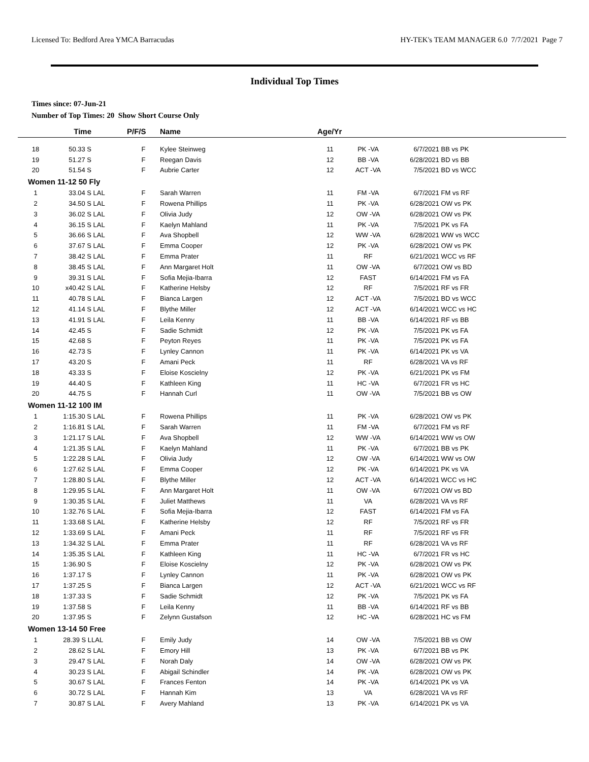Licensed To: Bedford Area YMCA Barracudas HY-TEK's TEAM MANAGER 6.0 7/7/2021 Page 7
Individual Top Times
Times since: 07-Jun-21
Number of Top Times: 20 Show Short Course Only
| | Time | | P/F/S | Name | Age/Yr | | | |
| --- | --- | --- | --- | --- | --- | --- | --- | --- |
| 18 | 50.33 S | | F | Kylee Steinweg | 11 | PK -VA | 6/7/2021 | BB vs PK |
| 19 | 51.27 S | | F | Reegan Davis | 12 | BB -VA | 6/28/2021 | BD vs BB |
| 20 | 51.54 S | | F | Aubrie Carter | 12 | ACT -VA | 7/5/2021 | BD vs WCC |
| Women 11-12 50 Fly | | | | | | | | |
| 1 | 33.04 S | LAL | F | Sarah Warren | 11 | FM -VA | 6/7/2021 | FM vs RF |
| 2 | 34.50 S | LAL | F | Rowena Phillips | 11 | PK -VA | 6/28/2021 | OW vs PK |
| 3 | 36.02 S | LAL | F | Olivia Judy | 12 | OW -VA | 6/28/2021 | OW vs PK |
| 4 | 36.15 S | LAL | F | Kaelyn Mahland | 11 | PK -VA | 7/5/2021 | PK vs FA |
| 5 | 36.66 S | LAL | F | Ava Shopbell | 12 | WW -VA | 6/28/2021 | WW vs WCC |
| 6 | 37.67 S | LAL | F | Emma Cooper | 12 | PK -VA | 6/28/2021 | OW vs PK |
| 7 | 38.42 S | LAL | F | Emma Prater | 11 | RF | 6/21/2021 | WCC vs RF |
| 8 | 38.45 S | LAL | F | Ann Margaret Holt | 11 | OW -VA | 6/7/2021 | OW vs BD |
| 9 | 39.31 S | LAL | F | Sofia Mejia-Ibarra | 12 | FAST | 6/14/2021 | FM vs FA |
| 10 | x40.42 S | LAL | F | Katherine Helsby | 12 | RF | 7/5/2021 | RF vs FR |
| 11 | 40.78 S | LAL | F | Bianca Largen | 12 | ACT -VA | 7/5/2021 | BD vs WCC |
| 12 | 41.14 S | LAL | F | Blythe Miller | 12 | ACT -VA | 6/14/2021 | WCC vs HC |
| 13 | 41.91 S | LAL | F | Leila Kenny | 11 | BB -VA | 6/14/2021 | RF vs BB |
| 14 | 42.45 S | | F | Sadie Schmidt | 12 | PK -VA | 7/5/2021 | PK vs FA |
| 15 | 42.68 S | | F | Peyton Reyes | 11 | PK -VA | 7/5/2021 | PK vs FA |
| 16 | 42.73 S | | F | Lynley Cannon | 11 | PK -VA | 6/14/2021 | PK vs VA |
| 17 | 43.20 S | | F | Amani Peck | 11 | RF | 6/28/2021 | VA vs RF |
| 18 | 43.33 S | | F | Eloise Koscielny | 12 | PK -VA | 6/21/2021 | PK vs FM |
| 19 | 44.40 S | | F | Kathleen King | 11 | HC -VA | 6/7/2021 | FR vs HC |
| 20 | 44.75 S | | F | Hannah Curl | 11 | OW -VA | 7/5/2021 | BB vs OW |
| Women 11-12 100 IM | | | | | | | | |
| 1 | 1:15.30 S | LAL | F | Rowena Phillips | 11 | PK -VA | 6/28/2021 | OW vs PK |
| 2 | 1:16.81 S | LAL | F | Sarah Warren | 11 | FM -VA | 6/7/2021 | FM vs RF |
| 3 | 1:21.17 S | LAL | F | Ava Shopbell | 12 | WW -VA | 6/14/2021 | WW vs OW |
| 4 | 1:21.35 S | LAL | F | Kaelyn Mahland | 11 | PK -VA | 6/7/2021 | BB vs PK |
| 5 | 1:22.28 S | LAL | F | Olivia Judy | 12 | OW -VA | 6/14/2021 | WW vs OW |
| 6 | 1:27.62 S | LAL | F | Emma Cooper | 12 | PK -VA | 6/14/2021 | PK vs VA |
| 7 | 1:28.80 S | LAL | F | Blythe Miller | 12 | ACT -VA | 6/14/2021 | WCC vs HC |
| 8 | 1:29.95 S | LAL | F | Ann Margaret Holt | 11 | OW -VA | 6/7/2021 | OW vs BD |
| 9 | 1:30.35 S | LAL | F | Juliet Matthews | 11 | VA | 6/28/2021 | VA vs RF |
| 10 | 1:32.76 S | LAL | F | Sofia Mejia-Ibarra | 12 | FAST | 6/14/2021 | FM vs FA |
| 11 | 1:33.68 S | LAL | F | Katherine Helsby | 12 | RF | 7/5/2021 | RF vs FR |
| 12 | 1:33.69 S | LAL | F | Amani Peck | 11 | RF | 7/5/2021 | RF vs FR |
| 13 | 1:34.32 S | LAL | F | Emma Prater | 11 | RF | 6/28/2021 | VA vs RF |
| 14 | 1:35.35 S | LAL | F | Kathleen King | 11 | HC -VA | 6/7/2021 | FR vs HC |
| 15 | 1:36.90 S | | F | Eloise Koscielny | 12 | PK -VA | 6/28/2021 | OW vs PK |
| 16 | 1:37.17 S | | F | Lynley Cannon | 11 | PK -VA | 6/28/2021 | OW vs PK |
| 17 | 1:37.25 S | | F | Bianca Largen | 12 | ACT -VA | 6/21/2021 | WCC vs RF |
| 18 | 1:37.33 S | | F | Sadie Schmidt | 12 | PK -VA | 7/5/2021 | PK vs FA |
| 19 | 1:37.58 S | | F | Leila Kenny | 11 | BB -VA | 6/14/2021 | RF vs BB |
| 20 | 1:37.95 S | | F | Zelynn Gustafson | 12 | HC -VA | 6/28/2021 | HC vs FM |
| Women 13-14 50 Free | | | | | | | | |
| 1 | 28.39 S L | LAL | F | Emily Judy | 14 | OW -VA | 7/5/2021 | BB vs OW |
| 2 | 28.62 S | LAL | F | Emory Hill | 13 | PK -VA | 6/7/2021 | BB vs PK |
| 3 | 29.47 S | LAL | F | Norah Daly | 14 | OW -VA | 6/28/2021 | OW vs PK |
| 4 | 30.23 S | LAL | F | Abigail Schindler | 14 | PK -VA | 6/28/2021 | OW vs PK |
| 5 | 30.67 S | LAL | F | Frances Fenton | 14 | PK -VA | 6/14/2021 | PK vs VA |
| 6 | 30.72 S | LAL | F | Hannah Kim | 13 | VA | 6/28/2021 | VA vs RF |
| 7 | 30.87 S | LAL | F | Avery Mahland | 13 | PK -VA | 6/14/2021 | PK vs VA |